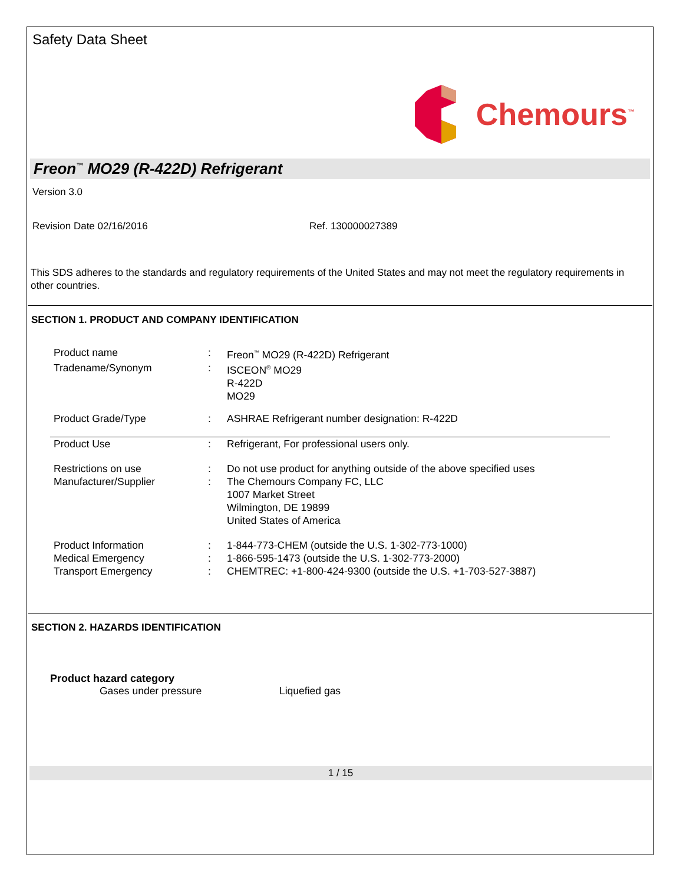Safety Data Sheet
Chemours<sup>™</sup>
Freon<sup>™</sup> MO29 (R-422D) Refrigerant
Version 3.0
Revision Date 02/16/2016 Ref. 130000027389
This SDS adheres to the standards and regulatory requirements of the United States and may not meet the regulatory requirements in other countries.
SECTION 1. PRODUCT AND COMPANY IDENTIFICATION
| Product name | : | Freon<sup>™</sup> MO29 (R-422D) Refrigerant |
| Tradename/Synonym | : | ISCEON<sup>®</sup> MO29 R-422D MO29 |
| Product Grade/Type | : | ASHRAE Refrigerant number designation: R-422D |
| Product Use | : | Refrigerant, For professional users only. |
| Restrictions on use | : | Do not use product for anything outside of the above specified uses |
| Manufacturer/Supplier | : | The Chemours Company FC, LLC 1007 Market Street Wilmington, DE 19899 United States of America |
| Product Information | : | 1-844-773-CHEM (outside the U.S. 1-302-773-1000) |
| Medical Emergency | : | 1-866-595-1473 (outside the U.S. 1-302-773-2000) |
| Transport Emergency | : | CHEMTREC: +1-800-424-9300 (outside the U.S. +1-703-527-3887) |
SECTION 2. HAZARDS IDENTIFICATION
Product hazard category
Gases under pressure Liquefied gas
1 / 15